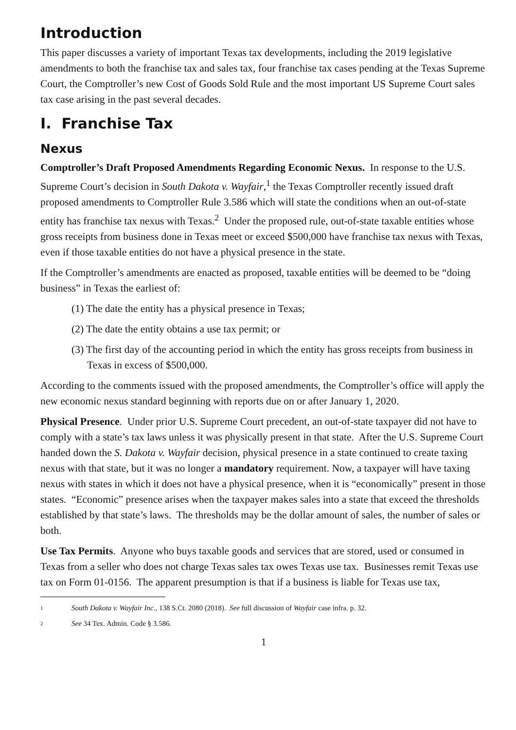Introduction
This paper discusses a variety of important Texas tax developments, including the 2019 legislative amendments to both the franchise tax and sales tax, four franchise tax cases pending at the Texas Supreme Court, the Comptroller’s new Cost of Goods Sold Rule and the most important US Supreme Court sales tax case arising in the past several decades.
I. Franchise Tax
Nexus
Comptroller’s Draft Proposed Amendments Regarding Economic Nexus. In response to the U.S. Supreme Court’s decision in South Dakota v. Wayfair,<sup>1</sup> the Texas Comptroller recently issued draft proposed amendments to Comptroller Rule 3.586 which will state the conditions when an out-of-state entity has franchise tax nexus with Texas.<sup>2</sup> Under the proposed rule, out-of-state taxable entities whose gross receipts from business done in Texas meet or exceed $500,000 have franchise tax nexus with Texas, even if those taxable entities do not have a physical presence in the state.
If the Comptroller’s amendments are enacted as proposed, taxable entities will be deemed to be “doing business” in Texas the earliest of:
(1) The date the entity has a physical presence in Texas;
(2) The date the entity obtains a use tax permit; or
(3) The first day of the accounting period in which the entity has gross receipts from business in Texas in excess of $500,000.
According to the comments issued with the proposed amendments, the Comptroller’s office will apply the new economic nexus standard beginning with reports due on or after January 1, 2020.
Physical Presence. Under prior U.S. Supreme Court precedent, an out-of-state taxpayer did not have to comply with a state’s tax laws unless it was physically present in that state. After the U.S. Supreme Court handed down the S. Dakota v. Wayfair decision, physical presence in a state continued to create taxing nexus with that state, but it was no longer a mandatory requirement. Now, a taxpayer will have taxing nexus with states in which it does not have a physical presence, when it is “economically” present in those states. “Economic” presence arises when the taxpayer makes sales into a state that exceed the thresholds established by that state’s laws. The thresholds may be the dollar amount of sales, the number of sales or both.
Use Tax Permits. Anyone who buys taxable goods and services that are stored, used or consumed in Texas from a seller who does not charge Texas sales tax owes Texas use tax. Businesses remit Texas use tax on Form 01-0156. The apparent presumption is that if a business is liable for Texas use tax,
1 South Dakota v. Wayfair Inc., 138 S.Ct. 2080 (2018). See full discussion of Wayfair case infra. p. 32.
2 See 34 Tex. Admin. Code § 3.586.
1